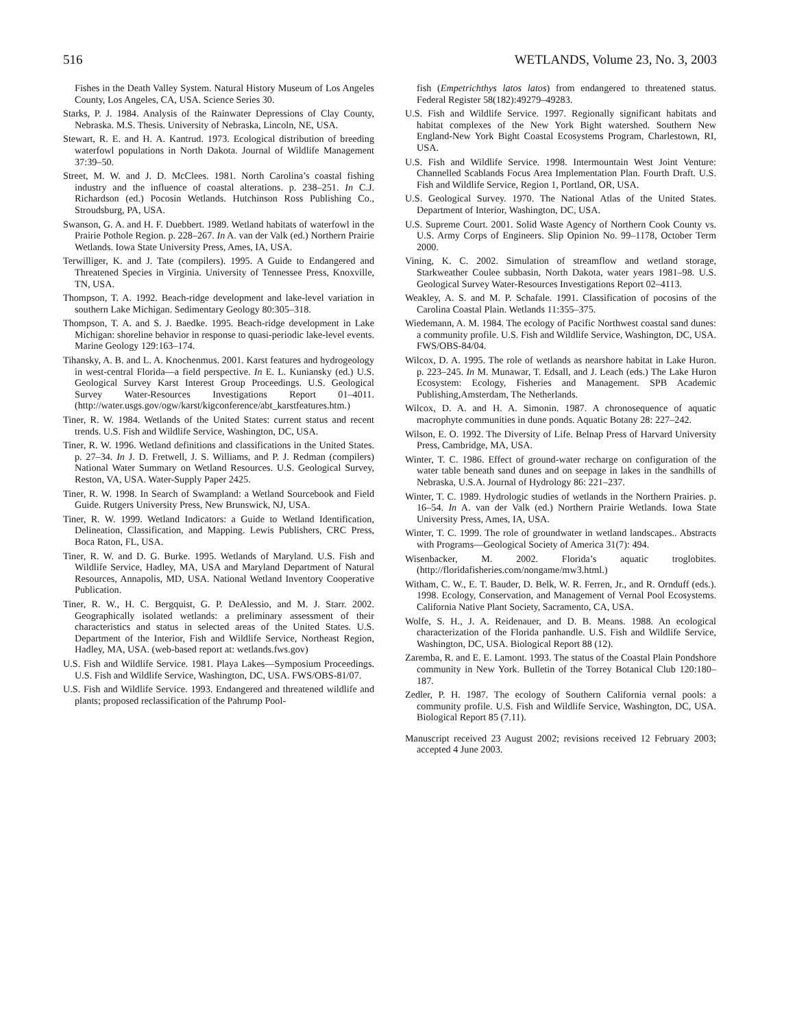516 WETLANDS, Volume 23, No. 3, 2003
Fishes in the Death Valley System. Natural History Museum of Los Angeles County, Los Angeles, CA, USA. Science Series 30.
Starks, P. J. 1984. Analysis of the Rainwater Depressions of Clay County, Nebraska. M.S. Thesis. University of Nebraska, Lincoln, NE, USA.
Stewart, R. E. and H. A. Kantrud. 1973. Ecological distribution of breeding waterfowl populations in North Dakota. Journal of Wildlife Management 37:39–50.
Street, M. W. and J. D. McClees. 1981. North Carolina’s coastal fishing industry and the influence of coastal alterations. p. 238–251. In C.J. Richardson (ed.) Pocosin Wetlands. Hutchinson Ross Publishing Co., Stroudsburg, PA, USA.
Swanson, G. A. and H. F. Duebbert. 1989. Wetland habitats of waterfowl in the Prairie Pothole Region. p. 228–267. In A. van der Valk (ed.) Northern Prairie Wetlands. Iowa State University Press, Ames, IA, USA.
Terwilliger, K. and J. Tate (compilers). 1995. A Guide to Endangered and Threatened Species in Virginia. University of Tennessee Press, Knoxville, TN, USA.
Thompson, T. A. 1992. Beach-ridge development and lake-level variation in southern Lake Michigan. Sedimentary Geology 80:305–318.
Thompson, T. A. and S. J. Baedke. 1995. Beach-ridge development in Lake Michigan: shoreline behavior in response to quasi-periodic lake-level events. Marine Geology 129:163–174.
Tihansky, A. B. and L. A. Knochenmus. 2001. Karst features and hydrogeology in west-central Florida—a field perspective. In E. L. Kuniansky (ed.) U.S. Geological Survey Karst Interest Group Proceedings. U.S. Geological Survey Water-Resources Investigations Report 01–4011. (http://water.usgs.gov/ogw/karst/kigconference/abt_karstfeatures.htm.)
Tiner, R. W. 1984. Wetlands of the United States: current status and recent trends. U.S. Fish and Wildlife Service, Washington, DC, USA.
Tiner, R. W. 1996. Wetland definitions and classifications in the United States. p. 27–34. In J. D. Fretwell, J. S. Williams, and P. J. Redman (compilers) National Water Summary on Wetland Resources. U.S. Geological Survey, Reston, VA, USA. Water-Supply Paper 2425.
Tiner, R. W. 1998. In Search of Swampland: a Wetland Sourcebook and Field Guide. Rutgers University Press, New Brunswick, NJ, USA.
Tiner, R. W. 1999. Wetland Indicators: a Guide to Wetland Identification, Delineation, Classification, and Mapping. Lewis Publishers, CRC Press, Boca Raton, FL, USA.
Tiner, R. W. and D. G. Burke. 1995. Wetlands of Maryland. U.S. Fish and Wildlife Service, Hadley, MA, USA and Maryland Department of Natural Resources, Annapolis, MD, USA. National Wetland Inventory Cooperative Publication.
Tiner, R. W., H. C. Bergquist, G. P. DeAlessio, and M. J. Starr. 2002. Geographically isolated wetlands: a preliminary assessment of their characteristics and status in selected areas of the United States. U.S. Department of the Interior, Fish and Wildlife Service, Northeast Region, Hadley, MA, USA. (web-based report at: wetlands.fws.gov)
U.S. Fish and Wildlife Service. 1981. Playa Lakes—Symposium Proceedings. U.S. Fish and Wildlife Service, Washington, DC, USA. FWS/OBS-81/07.
U.S. Fish and Wildlife Service. 1993. Endangered and threatened wildlife and plants; proposed reclassification of the Pahrump Pool-
fish (Empetrichthys latos latos) from endangered to threatened status. Federal Register 58(182):49279–49283.
U.S. Fish and Wildlife Service. 1997. Regionally significant habitats and habitat complexes of the New York Bight watershed. Southern New England-New York Bight Coastal Ecosystems Program, Charlestown, RI, USA.
U.S. Fish and Wildlife Service. 1998. Intermountain West Joint Venture: Channelled Scablands Focus Area Implementation Plan. Fourth Draft. U.S. Fish and Wildlife Service, Region 1, Portland, OR, USA.
U.S. Geological Survey. 1970. The National Atlas of the United States. Department of Interior, Washington, DC, USA.
U.S. Supreme Court. 2001. Solid Waste Agency of Northern Cook County vs. U.S. Army Corps of Engineers. Slip Opinion No. 99–1178, October Term 2000.
Vining, K. C. 2002. Simulation of streamflow and wetland storage, Starkweather Coulee subbasin, North Dakota, water years 1981–98. U.S. Geological Survey Water-Resources Investigations Report 02–4113.
Weakley, A. S. and M. P. Schafale. 1991. Classification of pocosins of the Carolina Coastal Plain. Wetlands 11:355–375.
Wiedemann, A. M. 1984. The ecology of Pacific Northwest coastal sand dunes: a community profile. U.S. Fish and Wildlife Service, Washington, DC, USA. FWS/OBS-84/04.
Wilcox, D. A. 1995. The role of wetlands as nearshore habitat in Lake Huron. p. 223–245. In M. Munawar, T. Edsall, and J. Leach (eds.) The Lake Huron Ecosystem: Ecology, Fisheries and Management. SPB Academic Publishing,Amsterdam, The Netherlands.
Wilcox, D. A. and H. A. Simonin. 1987. A chronosequence of aquatic macrophyte communities in dune ponds. Aquatic Botany 28: 227–242.
Wilson, E. O. 1992. The Diversity of Life. Belnap Press of Harvard University Press, Cambridge, MA, USA.
Winter, T. C. 1986. Effect of ground-water recharge on configuration of the water table beneath sand dunes and on seepage in lakes in the sandhills of Nebraska, U.S.A. Journal of Hydrology 86: 221–237.
Winter, T. C. 1989. Hydrologic studies of wetlands in the Northern Prairies. p. 16–54. In A. van der Valk (ed.) Northern Prairie Wetlands. Iowa State University Press, Ames, IA, USA.
Winter, T. C. 1999. The role of groundwater in wetland landscapes.. Abstracts with Programs—Geological Society of America 31(7): 494.
Wisenbacker, M. 2002. Florida’s aquatic troglobites. (http://floridafisheries.com/nongame/mw3.html.)
Witham, C. W., E. T. Bauder, D. Belk, W. R. Ferren, Jr., and R. Ornduff (eds.). 1998. Ecology, Conservation, and Management of Vernal Pool Ecosystems. California Native Plant Society, Sacramento, CA, USA.
Wolfe, S. H., J. A. Reidenauer, and D. B. Means. 1988. An ecological characterization of the Florida panhandle. U.S. Fish and Wildlife Service, Washington, DC, USA. Biological Report 88 (12).
Zaremba, R. and E. E. Lamont. 1993. The status of the Coastal Plain Pondshore community in New York. Bulletin of the Torrey Botanical Club 120:180–187.
Zedler, P. H. 1987. The ecology of Southern California vernal pools: a community profile. U.S. Fish and Wildlife Service, Washington, DC, USA. Biological Report 85 (7.11).
Manuscript received 23 August 2002; revisions received 12 February 2003; accepted 4 June 2003.